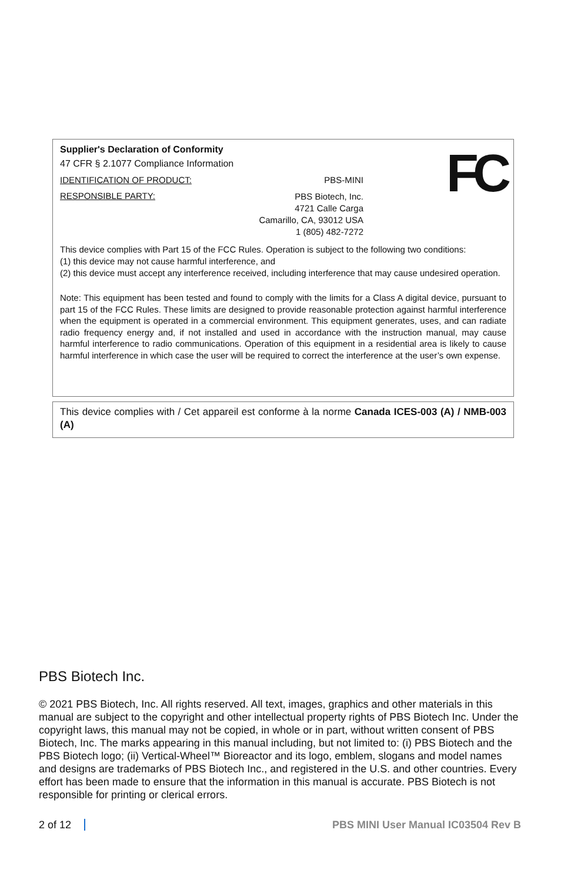FC
Supplier's Declaration of Conformity
47 CFR § 2.1077 Compliance Information
IDENTIFICATION OF PRODUCT: PBS-MINI
RESPONSIBLE PARTY: PBS Biotech, Inc.
4721 Calle Carga
Camarillo, CA, 93012 USA
1 (805) 482-7272
This device complies with Part 15 of the FCC Rules. Operation is subject to the following two conditions:
(1) this device may not cause harmful interference, and
(2) this device must accept any interference received, including interference that may cause undesired operation.
Note: This equipment has been tested and found to comply with the limits for a Class A digital device, pursuant to part 15 of the FCC Rules. These limits are designed to provide reasonable protection against harmful interference when the equipment is operated in a commercial environment. This equipment generates, uses, and can radiate radio frequency energy and, if not installed and used in accordance with the instruction manual, may cause harmful interference to radio communications. Operation of this equipment in a residential area is likely to cause harmful interference in which case the user will be required to correct the interference at the user’s own expense.
This device complies with / Cet appareil est conforme à la norme Canada ICES-003 (A) / NMB-003 (A)
PBS Biotech Inc.
© 2021 PBS Biotech, Inc. All rights reserved. All text, images, graphics and other materials in this manual are subject to the copyright and other intellectual property rights of PBS Biotech Inc. Under the copyright laws, this manual may not be copied, in whole or in part, without written consent of PBS Biotech, Inc. The marks appearing in this manual including, but not limited to: (i) PBS Biotech and the PBS Biotech logo; (ii) Vertical-Wheel™ Bioreactor and its logo, emblem, slogans and model names and designs are trademarks of PBS Biotech Inc., and registered in the U.S. and other countries. Every effort has been made to ensure that the information in this manual is accurate. PBS Biotech is not responsible for printing or clerical errors.
2 of 12 PBS MINI User Manual IC03504 Rev B